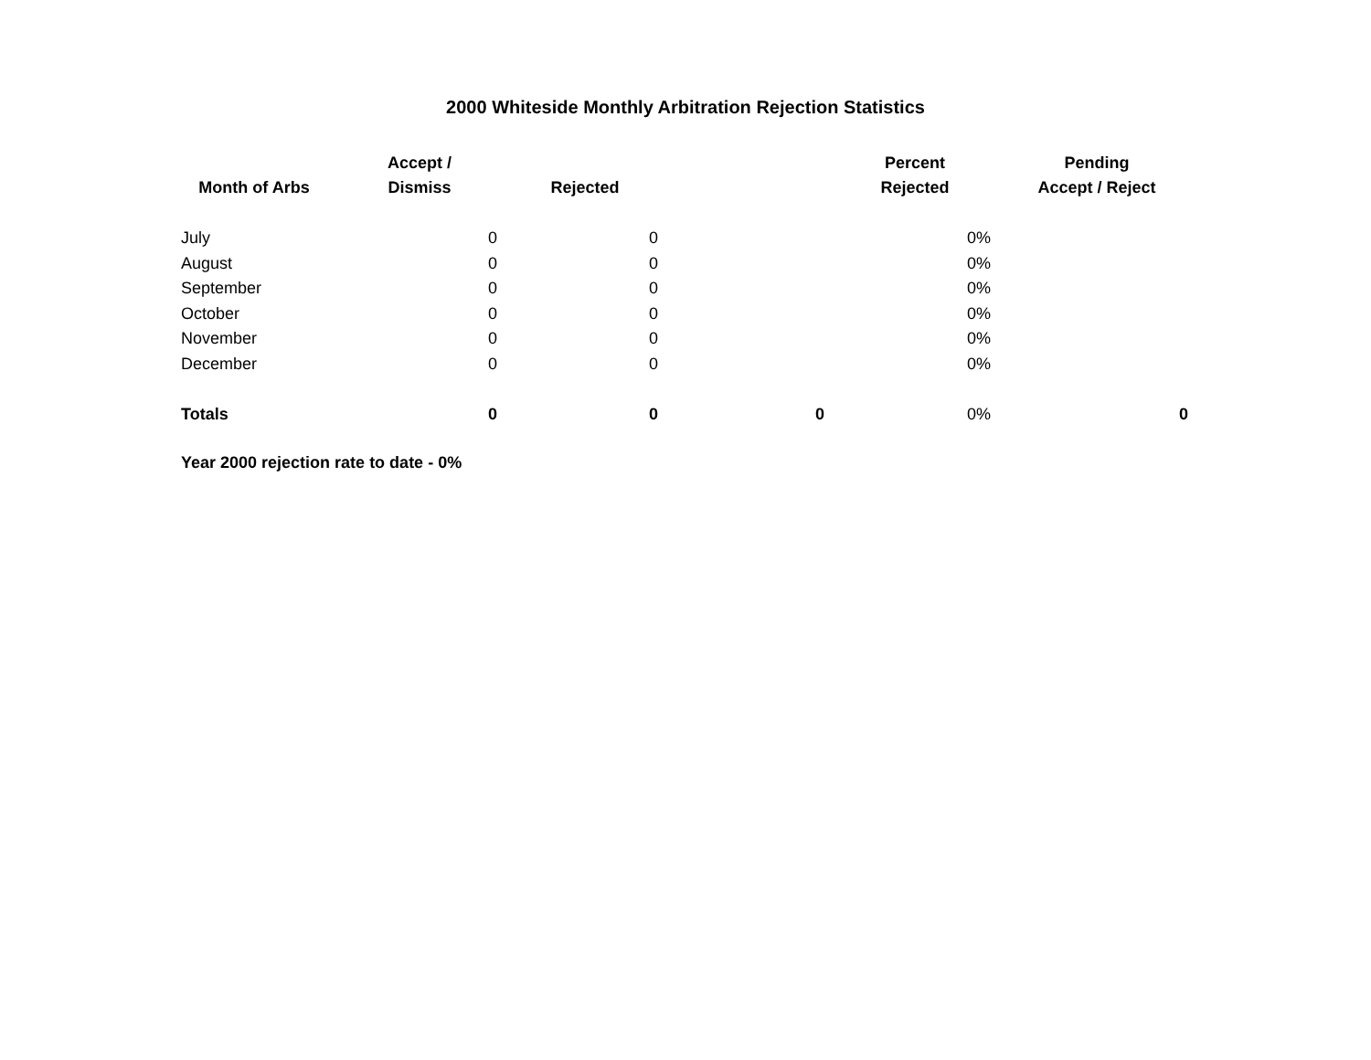2000 Whiteside Monthly Arbitration Rejection Statistics
| Month of Arbs | Accept / Dismiss | Rejected | | Percent Rejected | Pending Accept / Reject |
| --- | --- | --- | --- | --- | --- |
| July | 0 | 0 | | 0% | |
| August | 0 | 0 | | 0% | |
| September | 0 | 0 | | 0% | |
| October | 0 | 0 | | 0% | |
| November | 0 | 0 | | 0% | |
| December | 0 | 0 | | 0% | |
| Totals | 0 | 0 | 0 | 0% | 0 |
Year 2000 rejection rate to date - 0%